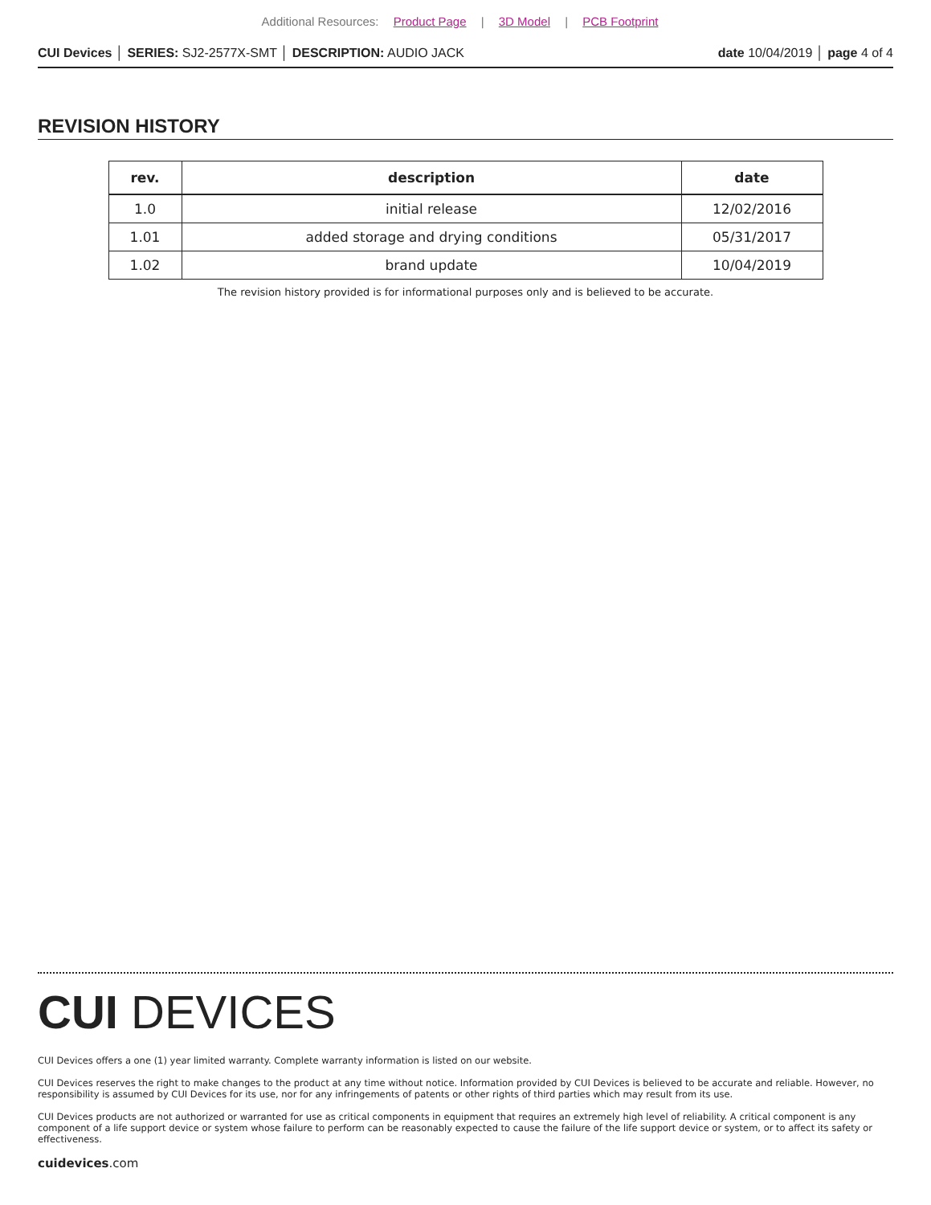Additional Resources: Product Page | 3D Model | PCB Footprint
CUI Devices │ SERIES: SJ2-2577X-SMT │ DESCRIPTION: AUDIO JACK
date 10/04/2019 │ page 4 of 4
REVISION HISTORY
| rev. | description | date |
| --- | --- | --- |
| 1.0 | initial release | 12/02/2016 |
| 1.01 | added storage and drying conditions | 05/31/2017 |
| 1.02 | brand update | 10/04/2019 |
The revision history provided is for informational purposes only and is believed to be accurate.
CUI DEVICES
CUI Devices offers a one (1) year limited warranty. Complete warranty information is listed on our website.
CUI Devices reserves the right to make changes to the product at any time without notice. Information provided by CUI Devices is believed to be accurate and reliable. However, no responsibility is assumed by CUI Devices for its use, nor for any infringements of patents or other rights of third parties which may result from its use.
CUI Devices products are not authorized or warranted for use as critical components in equipment that requires an extremely high level of reliability. A critical component is any component of a life support device or system whose failure to perform can be reasonably expected to cause the failure of the life support device or system, or to affect its safety or effectiveness.
cuidevices.com